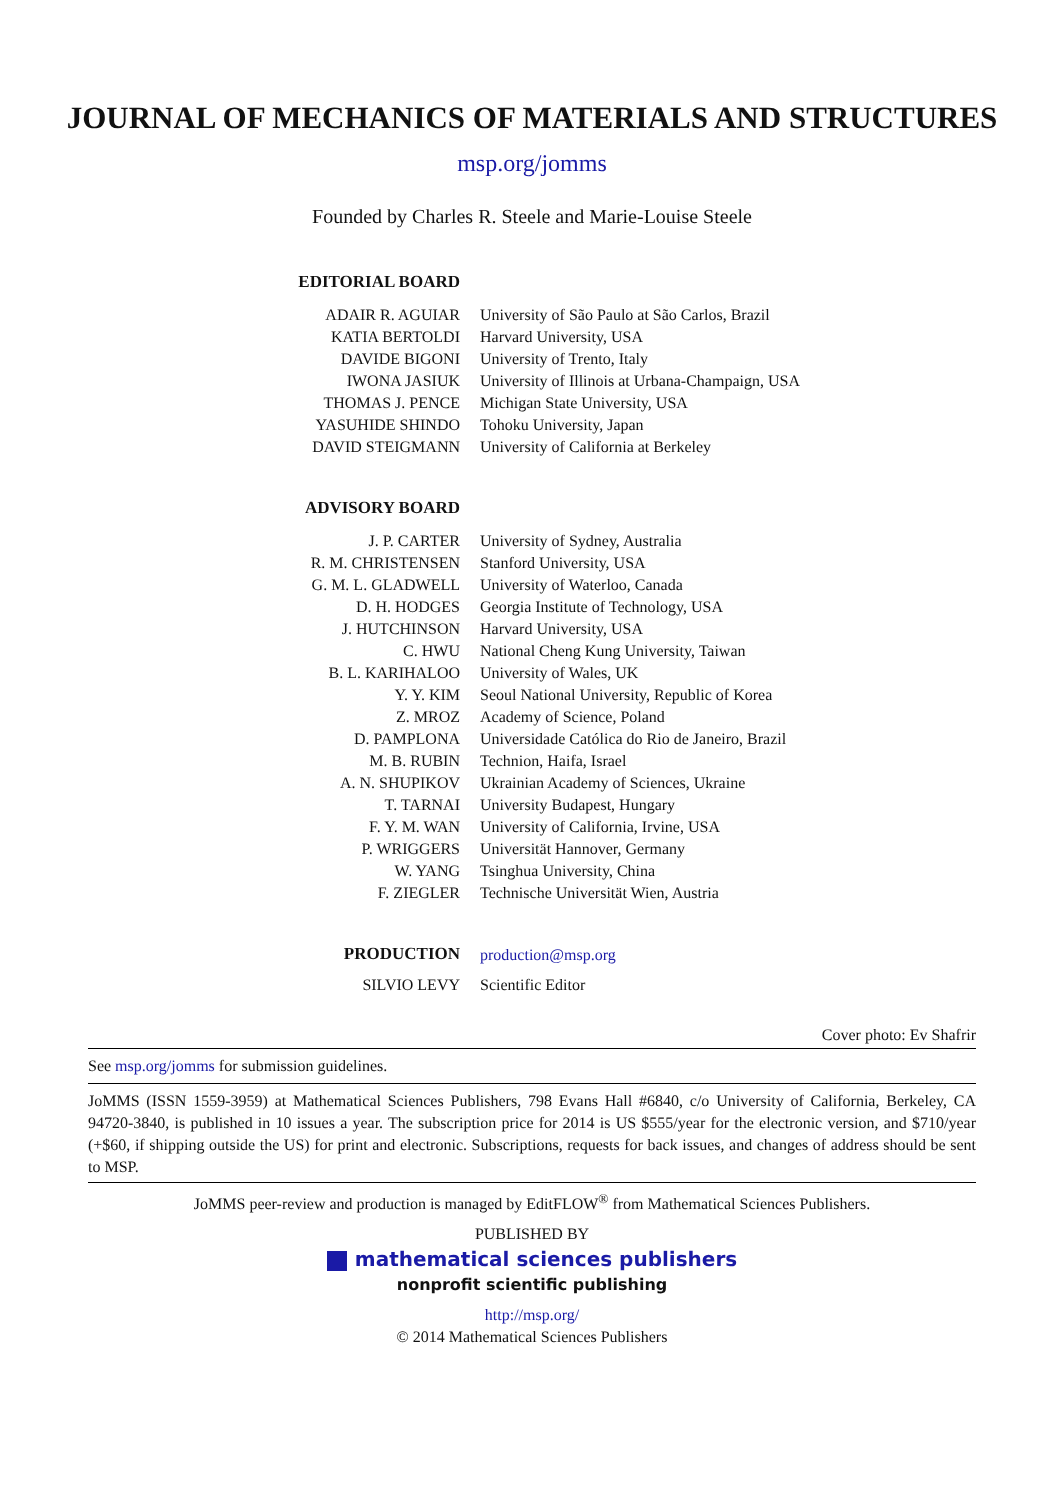JOURNAL OF MECHANICS OF MATERIALS AND STRUCTURES
msp.org/jomms
Founded by Charles R. Steele and Marie-Louise Steele
| EDITORIAL BOARD | |
| ADAIR R. AGUIAR | University of São Paulo at São Carlos, Brazil |
| KATIA BERTOLDI | Harvard University, USA |
| DAVIDE BIGONI | University of Trento, Italy |
| IWONA JASIUK | University of Illinois at Urbana-Champaign, USA |
| THOMAS J. PENCE | Michigan State University, USA |
| YASUHIDE SHINDO | Tohoku University, Japan |
| DAVID STEIGMANN | University of California at Berkeley |
| ADVISORY BOARD | |
| J. P. CARTER | University of Sydney, Australia |
| R. M. CHRISTENSEN | Stanford University, USA |
| G. M. L. GLADWELL | University of Waterloo, Canada |
| D. H. HODGES | Georgia Institute of Technology, USA |
| J. HUTCHINSON | Harvard University, USA |
| C. HWU | National Cheng Kung University, Taiwan |
| B. L. KARIHALOO | University of Wales, UK |
| Y. Y. KIM | Seoul National University, Republic of Korea |
| Z. MROZ | Academy of Science, Poland |
| D. PAMPLONA | Universidade Católica do Rio de Janeiro, Brazil |
| M. B. RUBIN | Technion, Haifa, Israel |
| A. N. SHUPIKOV | Ukrainian Academy of Sciences, Ukraine |
| T. TARNAI | University Budapest, Hungary |
| F. Y. M. WAN | University of California, Irvine, USA |
| P. WRIGGERS | Universität Hannover, Germany |
| W. YANG | Tsinghua University, China |
| F. ZIEGLER | Technische Universität Wien, Austria |
| PRODUCTION | production@msp.org |
| SILVIO LEVY | Scientific Editor |
Cover photo: Ev Shafrir
See msp.org/jomms for submission guidelines.
JoMMS (ISSN 1559-3959) at Mathematical Sciences Publishers, 798 Evans Hall #6840, c/o University of California, Berkeley, CA 94720-3840, is published in 10 issues a year. The subscription price for 2014 is US $555/year for the electronic version, and $710/year (+$60, if shipping outside the US) for print and electronic. Subscriptions, requests for back issues, and changes of address should be sent to MSP.
JoMMS peer-review and production is managed by EditFLOW<sup>®</sup> from Mathematical Sciences Publishers.
PUBLISHED BY
mathematical sciences publishers
nonprofit scientific publishing
http://msp.org/
© 2014 Mathematical Sciences Publishers